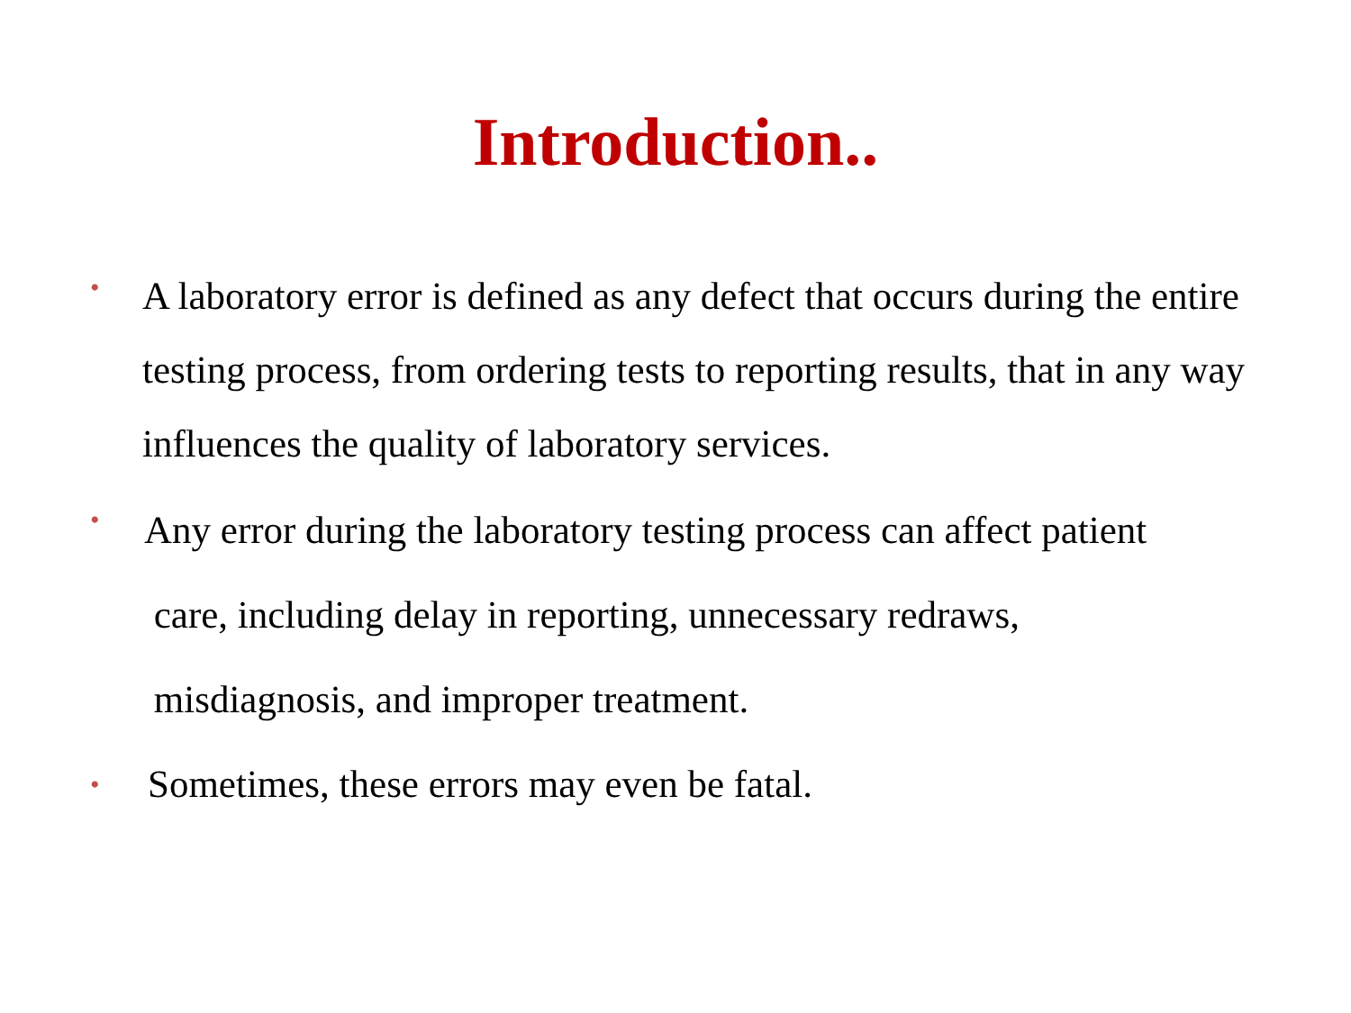Introduction..
• A laboratory error is defined as any defect that occurs during the entire testing process, from ordering tests to reporting results, that in any way influences the quality of laboratory services.
• Any error during the laboratory testing process can affect patient
care, including delay in reporting, unnecessary redraws,
misdiagnosis, and improper treatment.
• Sometimes, these errors may even be fatal.